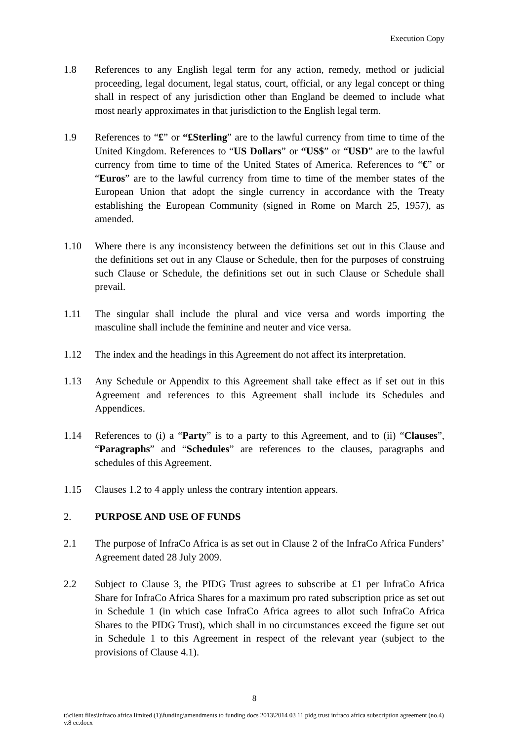Execution Copy
1.8 References to any English legal term for any action, remedy, method or judicial proceeding, legal document, legal status, court, official, or any legal concept or thing shall in respect of any jurisdiction other than England be deemed to include what most nearly approximates in that jurisdiction to the English legal term.
1.9 References to “£” or “£Sterling” are to the lawful currency from time to time of the United Kingdom. References to “US Dollars” or “US$” or “USD” are to the lawful currency from time to time of the United States of America. References to “€” or “Euros” are to the lawful currency from time to time of the member states of the European Union that adopt the single currency in accordance with the Treaty establishing the European Community (signed in Rome on March 25, 1957), as amended.
1.10 Where there is any inconsistency between the definitions set out in this Clause and the definitions set out in any Clause or Schedule, then for the purposes of construing such Clause or Schedule, the definitions set out in such Clause or Schedule shall prevail.
1.11 The singular shall include the plural and vice versa and words importing the masculine shall include the feminine and neuter and vice versa.
1.12 The index and the headings in this Agreement do not affect its interpretation.
1.13 Any Schedule or Appendix to this Agreement shall take effect as if set out in this Agreement and references to this Agreement shall include its Schedules and Appendices.
1.14 References to (i) a “Party” is to a party to this Agreement, and to (ii) “Clauses”, “Paragraphs” and “Schedules” are references to the clauses, paragraphs and schedules of this Agreement.
1.15 Clauses 1.2 to 4 apply unless the contrary intention appears.
2. PURPOSE AND USE OF FUNDS
2.1 The purpose of InfraCo Africa is as set out in Clause 2 of the InfraCo Africa Funders’ Agreement dated 28 July 2009.
2.2 Subject to Clause 3, the PIDG Trust agrees to subscribe at £1 per InfraCo Africa Share for InfraCo Africa Shares for a maximum pro rated subscription price as set out in Schedule 1 (in which case InfraCo Africa agrees to allot such InfraCo Africa Shares to the PIDG Trust), which shall in no circumstances exceed the figure set out in Schedule 1 to this Agreement in respect of the relevant year (subject to the provisions of Clause 4.1).
8
t:\client files\infraco africa limited (1)\funding\amendments to funding docs 2013\2014 03 11 pidg trust infraco africa subscription agreement (no.4) v.8 ec.docx